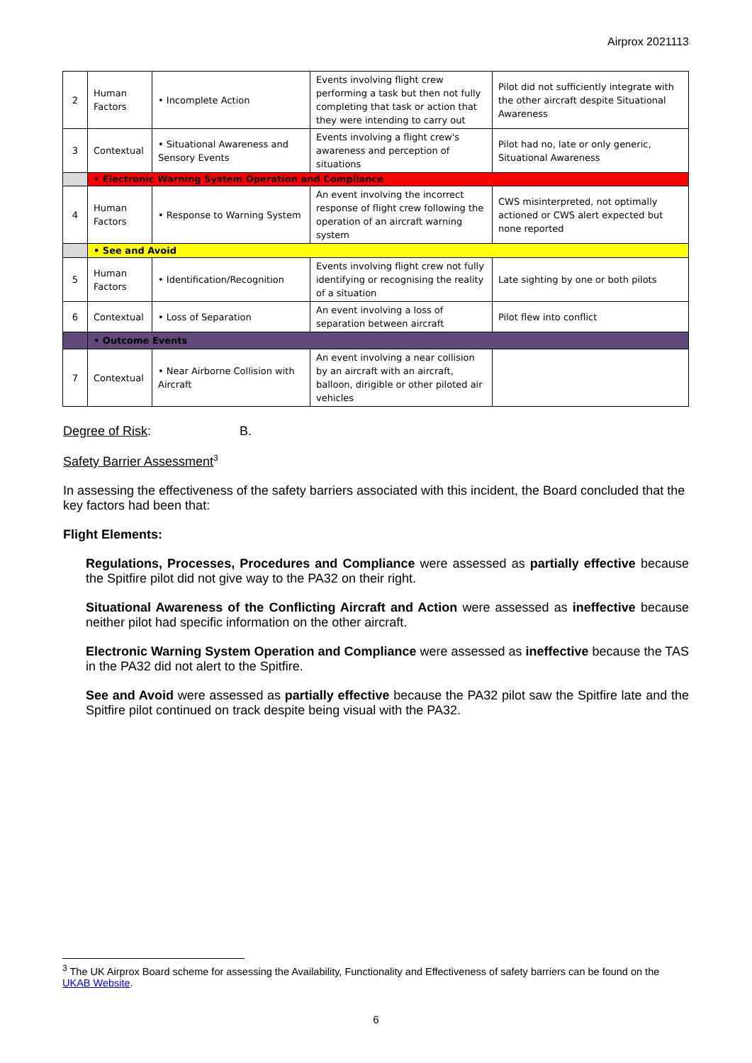Airprox 2021113
| 2 | Human Factors | • Incomplete Action | Events involving flight crew performing a task but then not fully completing that task or action that they were intending to carry out | Pilot did not sufficiently integrate with the other aircraft despite Situational Awareness |
| 3 | Contextual | • Situational Awareness and Sensory Events | Events involving a flight crew's awareness and perception of situations | Pilot had no, late or only generic, Situational Awareness |
| | • Electronic Warning System Operation and Compliance | | | |
| 4 | Human Factors | • Response to Warning System | An event involving the incorrect response of flight crew following the operation of an aircraft warning system | CWS misinterpreted, not optimally actioned or CWS alert expected but none reported |
| | • See and Avoid | | | |
| 5 | Human Factors | • Identification/Recognition | Events involving flight crew not fully identifying or recognising the reality of a situation | Late sighting by one or both pilots |
| 6 | Contextual | • Loss of Separation | An event involving a loss of separation between aircraft | Pilot flew into conflict |
| | • Outcome Events | | | |
| 7 | Contextual | • Near Airborne Collision with Aircraft | An event involving a near collision by an aircraft with an aircraft, balloon, dirigible or other piloted air vehicles | |
Degree of Risk: B.
Safety Barrier Assessment<sup>3</sup>
In assessing the effectiveness of the safety barriers associated with this incident, the Board concluded that the key factors had been that:
Flight Elements:
Regulations, Processes, Procedures and Compliance were assessed as partially effective because the Spitfire pilot did not give way to the PA32 on their right.
Situational Awareness of the Conflicting Aircraft and Action were assessed as ineffective because neither pilot had specific information on the other aircraft.
Electronic Warning System Operation and Compliance were assessed as ineffective because the TAS in the PA32 did not alert to the Spitfire.
See and Avoid were assessed as partially effective because the PA32 pilot saw the Spitfire late and the Spitfire pilot continued on track despite being visual with the PA32.
<sup>3</sup> The UK Airprox Board scheme for assessing the Availability, Functionality and Effectiveness of safety barriers can be found on the UKAB Website.
6